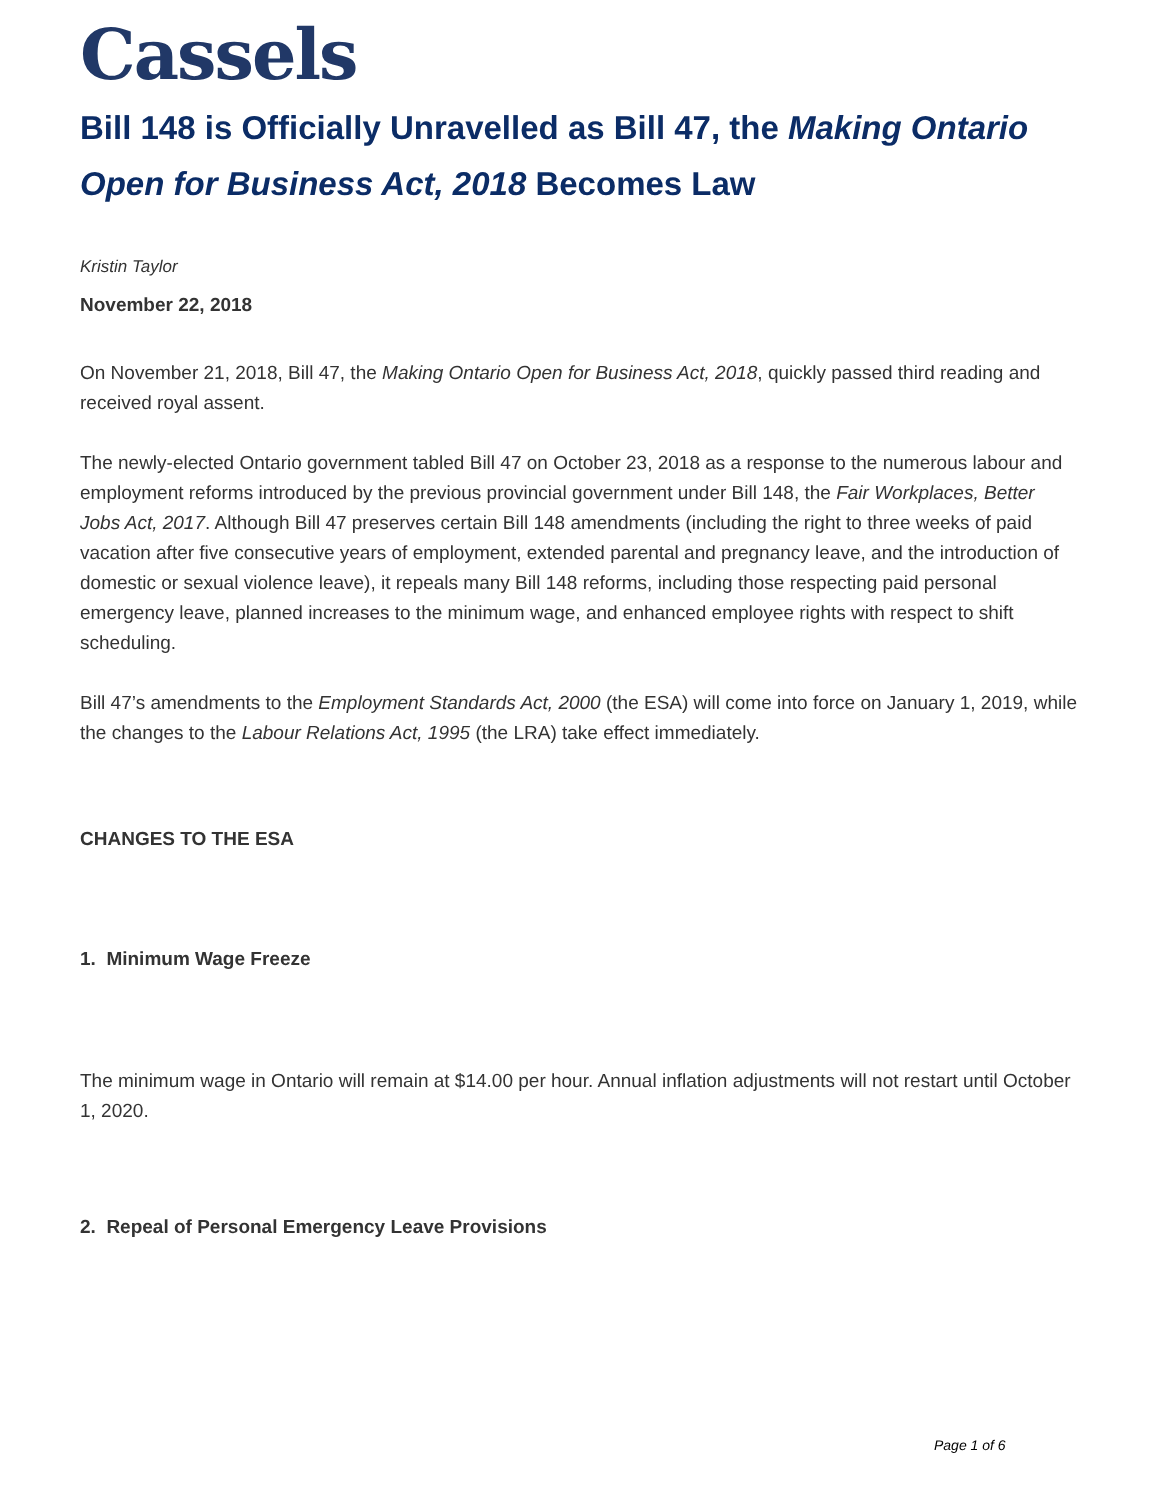Cassels
Bill 148 is Officially Unravelled as Bill 47, the Making Ontario Open for Business Act, 2018 Becomes Law
Kristin Taylor
November 22, 2018
On November 21, 2018, Bill 47, the Making Ontario Open for Business Act, 2018, quickly passed third reading and received royal assent.
The newly-elected Ontario government tabled Bill 47 on October 23, 2018 as a response to the numerous labour and employment reforms introduced by the previous provincial government under Bill 148, the Fair Workplaces, Better Jobs Act, 2017. Although Bill 47 preserves certain Bill 148 amendments (including the right to three weeks of paid vacation after five consecutive years of employment, extended parental and pregnancy leave, and the introduction of domestic or sexual violence leave), it repeals many Bill 148 reforms, including those respecting paid personal emergency leave, planned increases to the minimum wage, and enhanced employee rights with respect to shift scheduling.
Bill 47’s amendments to the Employment Standards Act, 2000 (the ESA) will come into force on January 1, 2019, while the changes to the Labour Relations Act, 1995 (the LRA) take effect immediately.
CHANGES TO THE ESA
1. Minimum Wage Freeze
The minimum wage in Ontario will remain at $14.00 per hour. Annual inflation adjustments will not restart until October 1, 2020.
2. Repeal of Personal Emergency Leave Provisions
Page 1 of 6